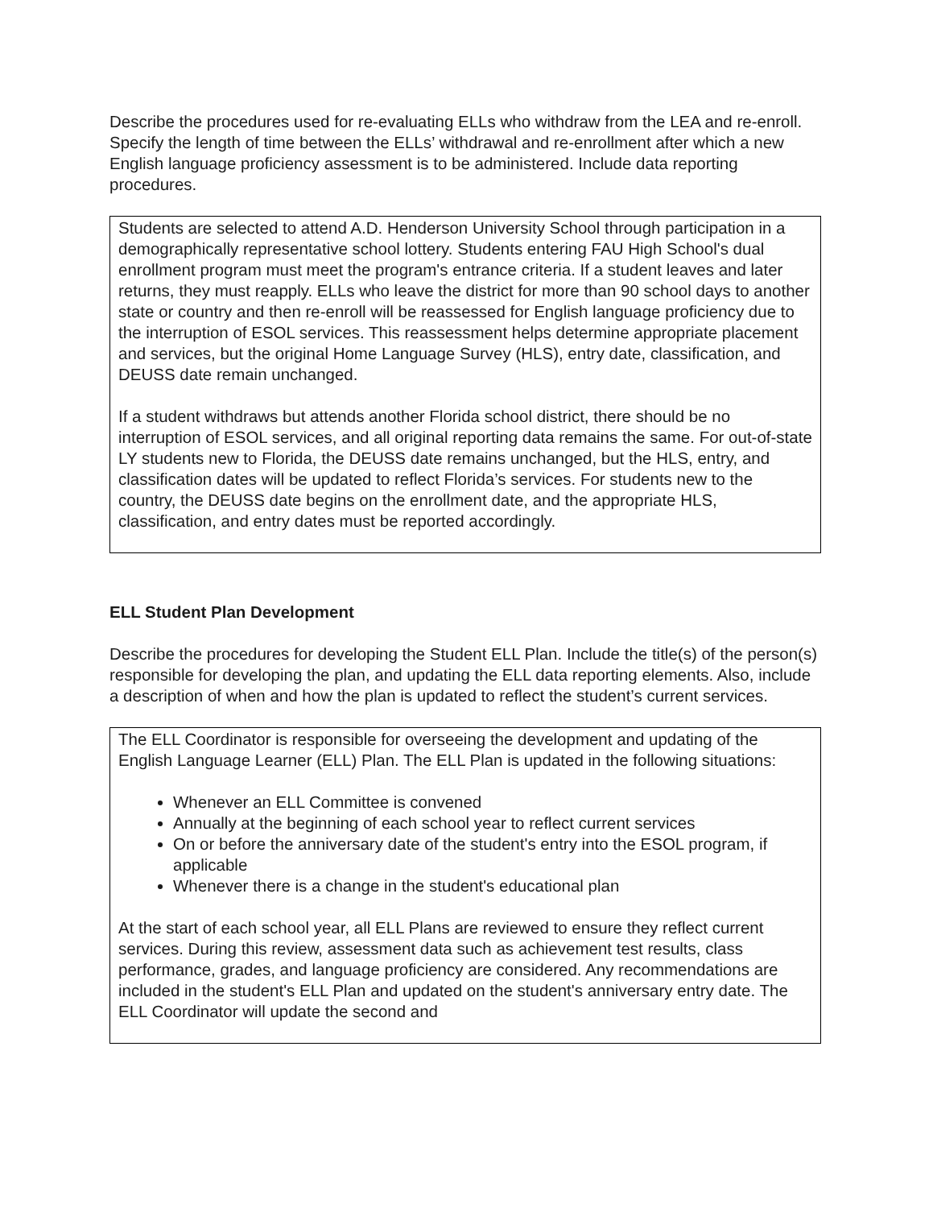Describe the procedures used for re-evaluating ELLs who withdraw from the LEA and re-enroll. Specify the length of time between the ELLs’ withdrawal and re-enrollment after which a new English language proficiency assessment is to be administered. Include data reporting procedures.
Students are selected to attend A.D. Henderson University School through participation in a demographically representative school lottery. Students entering FAU High School's dual enrollment program must meet the program's entrance criteria. If a student leaves and later returns, they must reapply. ELLs who leave the district for more than 90 school days to another state or country and then re-enroll will be reassessed for English language proficiency due to the interruption of ESOL services. This reassessment helps determine appropriate placement and services, but the original Home Language Survey (HLS), entry date, classification, and DEUSS date remain unchanged.
If a student withdraws but attends another Florida school district, there should be no interruption of ESOL services, and all original reporting data remains the same. For out-of-state LY students new to Florida, the DEUSS date remains unchanged, but the HLS, entry, and classification dates will be updated to reflect Florida’s services. For students new to the country, the DEUSS date begins on the enrollment date, and the appropriate HLS, classification, and entry dates must be reported accordingly.
ELL Student Plan Development
Describe the procedures for developing the Student ELL Plan. Include the title(s) of the person(s) responsible for developing the plan, and updating the ELL data reporting elements. Also, include a description of when and how the plan is updated to reflect the student’s current services.
The ELL Coordinator is responsible for overseeing the development and updating of the English Language Learner (ELL) Plan. The ELL Plan is updated in the following situations:
Whenever an ELL Committee is convened
Annually at the beginning of each school year to reflect current services
On or before the anniversary date of the student's entry into the ESOL program, if applicable
Whenever there is a change in the student's educational plan
At the start of each school year, all ELL Plans are reviewed to ensure they reflect current services. During this review, assessment data such as achievement test results, class performance, grades, and language proficiency are considered. Any recommendations are included in the student's ELL Plan and updated on the student's anniversary entry date. The ELL Coordinator will update the second and